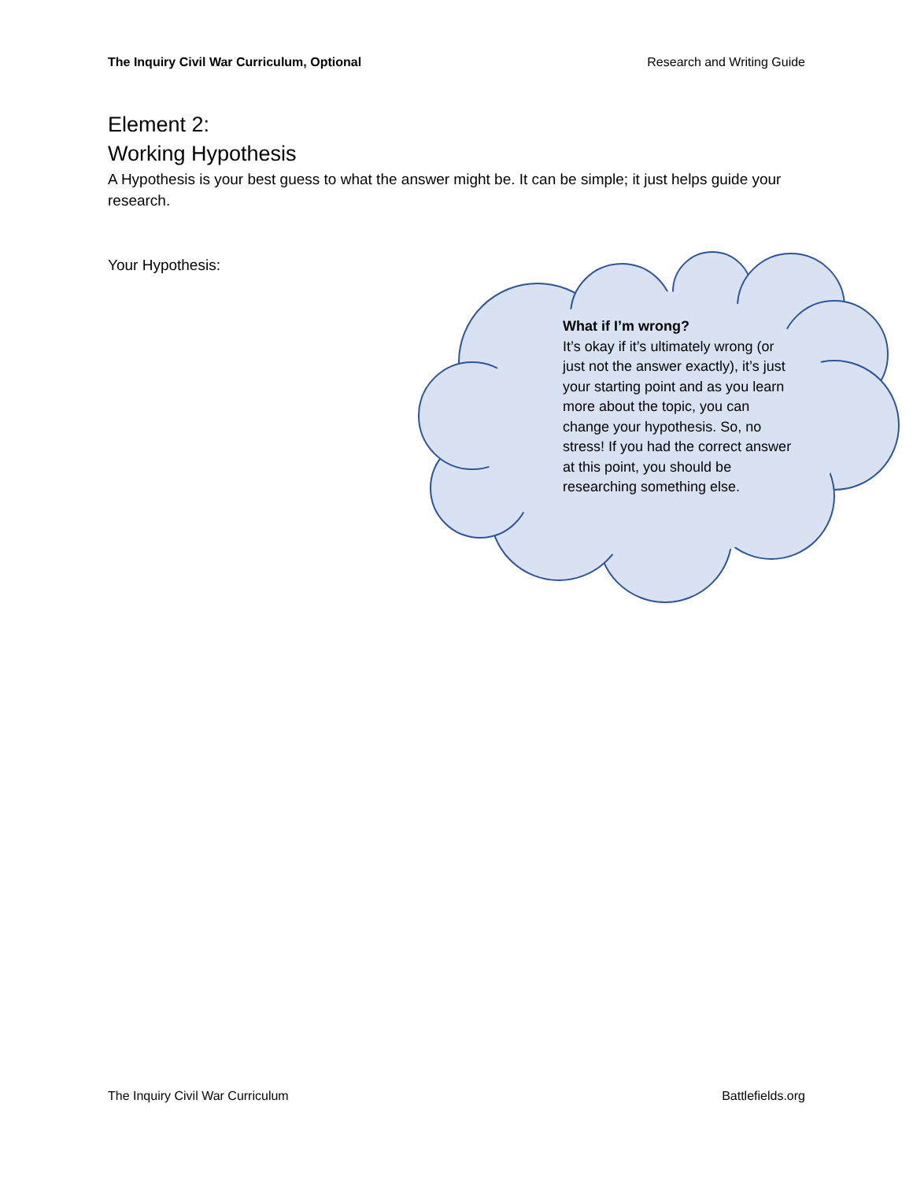The Inquiry Civil War Curriculum, Optional Research and Writing Guide
Element 2:
Working Hypothesis
A Hypothesis is your best guess to what the answer might be. It can be simple; it just helps guide your research.
Your Hypothesis:
What if I’m wrong?
It’s okay if it’s ultimately wrong (or just not the answer exactly), it’s just your starting point and as you learn more about the topic, you can change your hypothesis. So, no stress! If you had the correct answer at this point, you should be researching something else.
The Inquiry Civil War Curriculum Battlefields.org